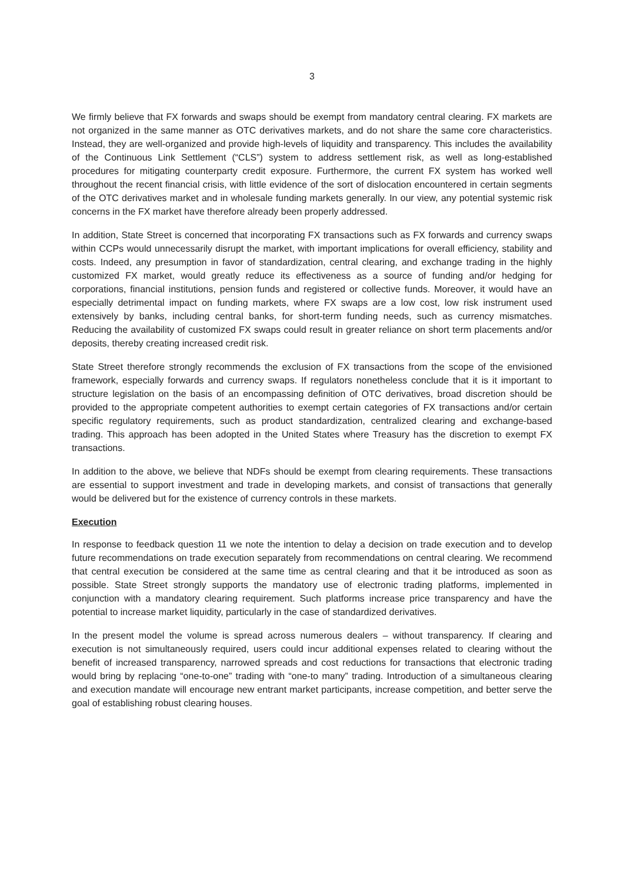3
We firmly believe that FX forwards and swaps should be exempt from mandatory central clearing. FX markets are not organized in the same manner as OTC derivatives markets, and do not share the same core characteristics. Instead, they are well-organized and provide high-levels of liquidity and transparency. This includes the availability of the Continuous Link Settlement (“CLS”) system to address settlement risk, as well as long-established procedures for mitigating counterparty credit exposure. Furthermore, the current FX system has worked well throughout the recent financial crisis, with little evidence of the sort of dislocation encountered in certain segments of the OTC derivatives market and in wholesale funding markets generally. In our view, any potential systemic risk concerns in the FX market have therefore already been properly addressed.
In addition, State Street is concerned that incorporating FX transactions such as FX forwards and currency swaps within CCPs would unnecessarily disrupt the market, with important implications for overall efficiency, stability and costs. Indeed, any presumption in favor of standardization, central clearing, and exchange trading in the highly customized FX market, would greatly reduce its effectiveness as a source of funding and/or hedging for corporations, financial institutions, pension funds and registered or collective funds. Moreover, it would have an especially detrimental impact on funding markets, where FX swaps are a low cost, low risk instrument used extensively by banks, including central banks, for short-term funding needs, such as currency mismatches. Reducing the availability of customized FX swaps could result in greater reliance on short term placements and/or deposits, thereby creating increased credit risk.
State Street therefore strongly recommends the exclusion of FX transactions from the scope of the envisioned framework, especially forwards and currency swaps. If regulators nonetheless conclude that it is it important to structure legislation on the basis of an encompassing definition of OTC derivatives, broad discretion should be provided to the appropriate competent authorities to exempt certain categories of FX transactions and/or certain specific regulatory requirements, such as product standardization, centralized clearing and exchange-based trading. This approach has been adopted in the United States where Treasury has the discretion to exempt FX transactions.
In addition to the above, we believe that NDFs should be exempt from clearing requirements. These transactions are essential to support investment and trade in developing markets, and consist of transactions that generally would be delivered but for the existence of currency controls in these markets.
Execution
In response to feedback question 11 we note the intention to delay a decision on trade execution and to develop future recommendations on trade execution separately from recommendations on central clearing. We recommend that central execution be considered at the same time as central clearing and that it be introduced as soon as possible. State Street strongly supports the mandatory use of electronic trading platforms, implemented in conjunction with a mandatory clearing requirement. Such platforms increase price transparency and have the potential to increase market liquidity, particularly in the case of standardized derivatives.
In the present model the volume is spread across numerous dealers – without transparency. If clearing and execution is not simultaneously required, users could incur additional expenses related to clearing without the benefit of increased transparency, narrowed spreads and cost reductions for transactions that electronic trading would bring by replacing “one-to-one” trading with “one-to many” trading. Introduction of a simultaneous clearing and execution mandate will encourage new entrant market participants, increase competition, and better serve the goal of establishing robust clearing houses.